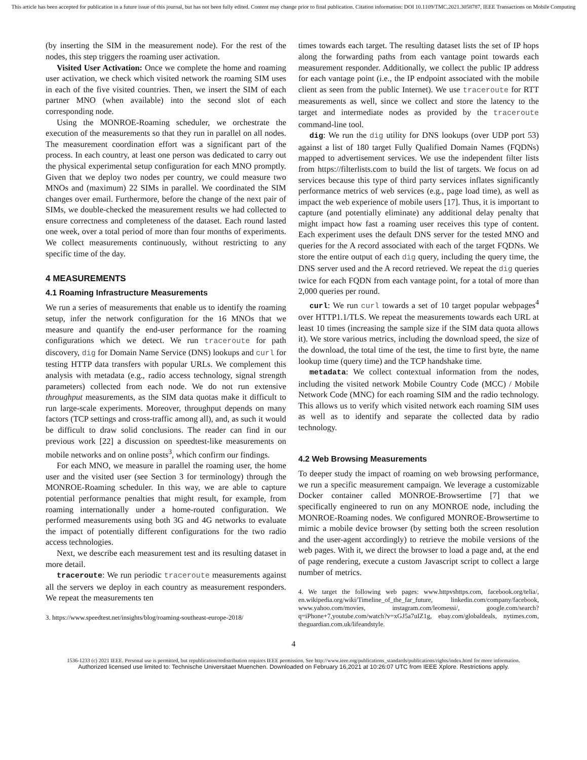This article has been accepted for publication in a future issue of this journal, but has not been fully edited. Content may change prior to final publication. Citation information: DOI 10.1109/TMC.2021.3058787, IEEE Transactions on Mobile Computing
(by inserting the SIM in the measurement node). For the rest of the nodes, this step triggers the roaming user activation.
Visited User Activation: Once we complete the home and roaming user activation, we check which visited network the roaming SIM uses in each of the five visited countries. Then, we insert the SIM of each partner MNO (when available) into the second slot of each corresponding node.
Using the MONROE-Roaming scheduler, we orchestrate the execution of the measurements so that they run in parallel on all nodes. The measurement coordination effort was a significant part of the process. In each country, at least one person was dedicated to carry out the physical experimental setup configuration for each MNO promptly. Given that we deploy two nodes per country, we could measure two MNOs and (maximum) 22 SIMs in parallel. We coordinated the SIM changes over email. Furthermore, before the change of the next pair of SIMs, we double-checked the measurement results we had collected to ensure correctness and completeness of the dataset. Each round lasted one week, over a total period of more than four months of experiments. We collect measurements continuously, without restricting to any specific time of the day.
4 MEASUREMENTS
4.1 Roaming Infrastructure Measurements
We run a series of measurements that enable us to identify the roaming setup, infer the network configuration for the 16 MNOs that we measure and quantify the end-user performance for the roaming configurations which we detect. We run traceroute for path discovery, dig for Domain Name Service (DNS) lookups and curl for testing HTTP data transfers with popular URLs. We complement this analysis with metadata (e.g., radio access technology, signal strength parameters) collected from each node. We do not run extensive throughput measurements, as the SIM data quotas make it difficult to run large-scale experiments. Moreover, throughput depends on many factors (TCP settings and cross-traffic among all), and, as such it would be difficult to draw solid conclusions. The reader can find in our previous work [22] a discussion on speedtest-like measurements on mobile networks and on online posts<sup>3</sup>, which confirm our findings.
For each MNO, we measure in parallel the roaming user, the home user and the visited user (see Section 3 for terminology) through the MONROE-Roaming scheduler. In this way, we are able to capture potential performance penalties that might result, for example, from roaming internationally under a home-routed configuration. We performed measurements using both 3G and 4G networks to evaluate the impact of potentially different configurations for the two radio access technologies.
Next, we describe each measurement test and its resulting dataset in more detail.
traceroute: We run periodic traceroute measurements against all the servers we deploy in each country as measurement responders. We repeat the measurements ten
3. https://www.speedtest.net/insights/blog/roaming-southeast-europe-2018/
times towards each target. The resulting dataset lists the set of IP hops along the forwarding paths from each vantage point towards each measurement responder. Additionally, we collect the public IP address for each vantage point (i.e., the IP endpoint associated with the mobile client as seen from the public Internet). We use traceroute for RTT measurements as well, since we collect and store the latency to the target and intermediate nodes as provided by the traceroute command-line tool.
dig: We run the dig utility for DNS lookups (over UDP port 53) against a list of 180 target Fully Qualified Domain Names (FQDNs) mapped to advertisement services. We use the independent filter lists from https://filterlists.com to build the list of targets. We focus on ad services because this type of third party services inflates significantly performance metrics of web services (e.g., page load time), as well as impact the web experience of mobile users [17]. Thus, it is important to capture (and potentially eliminate) any additional delay penalty that might impact how fast a roaming user receives this type of content. Each experiment uses the default DNS server for the tested MNO and queries for the A record associated with each of the target FQDNs. We store the entire output of each dig query, including the query time, the DNS server used and the A record retrieved. We repeat the dig queries twice for each FQDN from each vantage point, for a total of more than 2,000 queries per round.
curl: We run curl towards a set of 10 target popular webpages<sup>4</sup> over HTTP1.1/TLS. We repeat the measurements towards each URL at least 10 times (increasing the sample size if the SIM data quota allows it). We store various metrics, including the download speed, the size of the download, the total time of the test, the time to first byte, the name lookup time (query time) and the TCP handshake time.
metadata: We collect contextual information from the nodes, including the visited network Mobile Country Code (MCC) / Mobile Network Code (MNC) for each roaming SIM and the radio technology. This allows us to verify which visited network each roaming SIM uses as well as to identify and separate the collected data by radio technology.
4.2 Web Browsing Measurements
To deeper study the impact of roaming on web browsing performance, we run a specific measurement campaign. We leverage a customizable Docker container called MONROE-Browsertime [7] that we specifically engineered to run on any MONROE node, including the MONROE-Roaming nodes. We configured MONROE-Browsertime to mimic a mobile device browser (by setting both the screen resolution and the user-agent accordingly) to retrieve the mobile versions of the web pages. With it, we direct the browser to load a page and, at the end of page rendering, execute a custom Javascript script to collect a large number of metrics.
4. We target the following web pages: www.httpvshttps.com, facebook.org/telia/, en.wikipedia.org/wiki/Timeline_of_the_far_future, linkedin.com/company/facebook, www.yahoo.com/movies, instagram.com/leomessi/, google.com/search?q=iPhone+7,youtube.com/watch?v=xGJ5a7uIZ1g, ebay.com/globaldeals, nytimes.com, theguardian.com.uk/lifeandstyle.
4
1536-1233 (c) 2021 IEEE. Personal use is permitted, but republication/redistribution requires IEEE permission. See http://www.ieee.org/publications_standards/publications/rights/index.html for more information.
Authorized licensed use limited to: Technische Universitaet Muenchen. Downloaded on February 16,2021 at 10:26:07 UTC from IEEE Xplore. Restrictions apply.